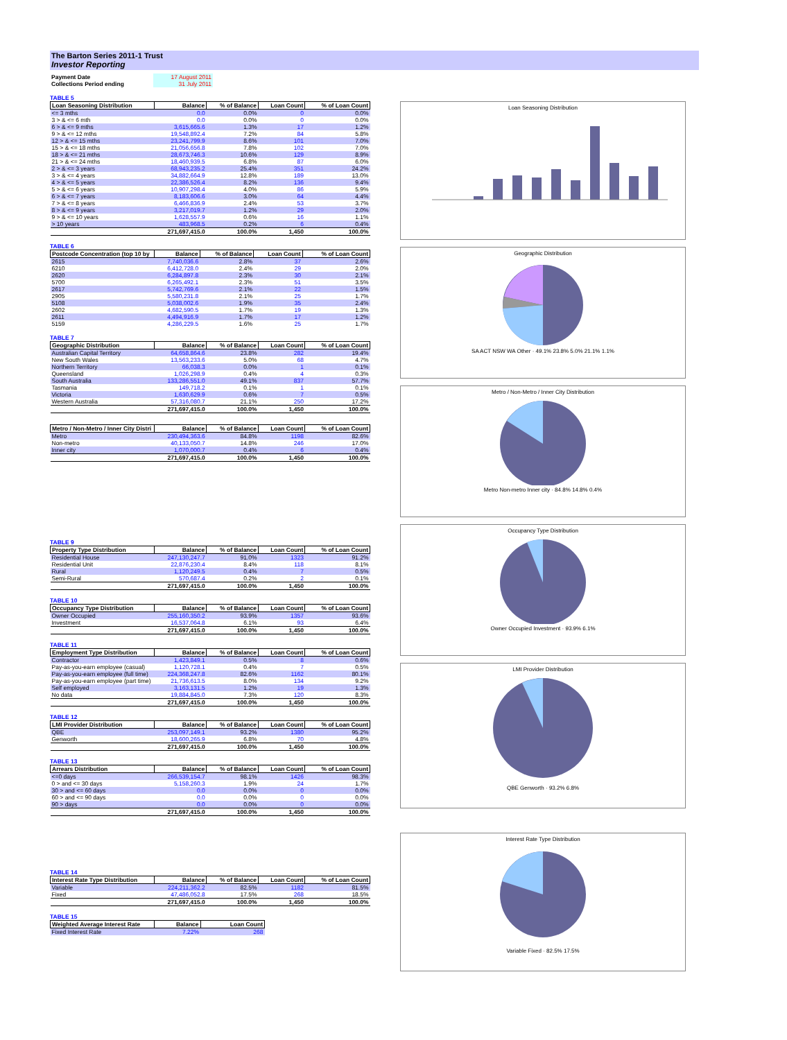The Barton Series 2011-1 Trust
Investor Reporting
| Payment Date | 17 August 2011 |
| Collections Period ending | 31 July 2011 |
TABLE 5
| Loan Seasoning Distribution | Balance | % of Balance | Loan Count | % of Loan Count |
| --- | --- | --- | --- | --- |
| <= 3 mths | 0.0 | 0.0% | 0 | 0.0% |
| 3 > & <= 6 mth | 0.0 | 0.0% | 0 | 0.0% |
| 6 > & <= 9 mths | 3,615,665.6 | 1.3% | 17 | 1.2% |
| 9 > & <= 12 mths | 19,548,892.4 | 7.2% | 84 | 5.8% |
| 12 > & <= 15 mths | 23,241,799.9 | 8.6% | 101 | 7.0% |
| 15 > & <= 18 mths | 21,056,656.8 | 7.8% | 102 | 7.0% |
| 18 > & <= 21 mths | 28,673,746.3 | 10.6% | 129 | 8.9% |
| 21 > & <= 24 mths | 18,460,939.5 | 6.8% | 87 | 6.0% |
| 2 > & <= 3 years | 68,943,235.2 | 25.4% | 351 | 24.2% |
| 3 > & <= 4 years | 34,882,664.9 | 12.8% | 189 | 13.0% |
| 4 > & <= 5 years | 22,386,526.4 | 8.2% | 136 | 9.4% |
| 5 > & <= 6 years | 10,907,298.4 | 4.0% | 86 | 5.9% |
| 6 > & <= 7 years | 8,183,606.6 | 3.0% | 64 | 4.4% |
| 7 > & <= 8 years | 6,466,836.9 | 2.4% | 53 | 3.7% |
| 8 > & <= 9 years | 3,217,019.7 | 1.2% | 29 | 2.0% |
| 9 > & <= 10 years | 1,628,557.9 | 0.6% | 16 | 1.1% |
| > 10 years | 483,968.5 | 0.2% | 6 | 0.4% |
| | 271,697,415.0 | 100.0% | 1,450 | 100.0% |
TABLE 6
| Postcode Concentration (top 10 by | Balance | % of Balance | Loan Count | % of Loan Count |
| --- | --- | --- | --- | --- |
| 2615 | 7,740,036.6 | 2.8% | 37 | 2.6% |
| 6210 | 6,412,728.0 | 2.4% | 29 | 2.0% |
| 2620 | 6,284,897.8 | 2.3% | 30 | 2.1% |
| 5700 | 6,265,492.1 | 2.3% | 51 | 3.5% |
| 2617 | 5,742,769.6 | 2.1% | 22 | 1.5% |
| 2905 | 5,580,231.8 | 2.1% | 25 | 1.7% |
| 5108 | 5,038,002.6 | 1.9% | 35 | 2.4% |
| 2602 | 4,682,590.5 | 1.7% | 19 | 1.3% |
| 2611 | 4,494,916.9 | 1.7% | 17 | 1.2% |
| 5159 | 4,286,229.5 | 1.6% | 25 | 1.7% |
TABLE 7
| Geographic Distribution | Balance | % of Balance | Loan Count | % of Loan Count |
| --- | --- | --- | --- | --- |
| Australian Capital Territory | 64,658,864.6 | 23.8% | 282 | 19.4% |
| New South Wales | 13,563,233.6 | 5.0% | 68 | 4.7% |
| Northern Territory | 66,038.3 | 0.0% | 1 | 0.1% |
| Queensland | 1,026,298.9 | 0.4% | 4 | 0.3% |
| South Australia | 133,286,551.0 | 49.1% | 837 | 57.7% |
| Tasmania | 149,718.2 | 0.1% | 1 | 0.1% |
| Victoria | 1,630,629.9 | 0.6% | 7 | 0.5% |
| Western Australia | 57,316,080.7 | 21.1% | 250 | 17.2% |
| | 271,697,415.0 | 100.0% | 1,450 | 100.0% |
| Metro / Non-Metro / Inner City Distri | Balance | % of Balance | Loan Count | % of Loan Count |
| --- | --- | --- | --- | --- |
| Metro | 230,494,363.6 | 84.8% | 1198 | 82.6% |
| Non-metro | 40,133,050.7 | 14.8% | 246 | 17.0% |
| Inner city | 1,070,000.7 | 0.4% | 6 | 0.4% |
| | 271,697,415.0 | 100.0% | 1,450 | 100.0% |
TABLE 9
| Property Type Distribution | Balance | % of Balance | Loan Count | % of Loan Count |
| --- | --- | --- | --- | --- |
| Residential House | 247,130,247.7 | 91.0% | 1323 | 91.2% |
| Residential Unit | 22,876,230.4 | 8.4% | 118 | 8.1% |
| Rural | 1,120,249.5 | 0.4% | 7 | 0.5% |
| Semi-Rural | 570,687.4 | 0.2% | 2 | 0.1% |
| | 271,697,415.0 | 100.0% | 1,450 | 100.0% |
TABLE 10
| Occupancy Type Distribution | Balance | % of Balance | Loan Count | % of Loan Count |
| --- | --- | --- | --- | --- |
| Owner Occupied | 255,160,350.2 | 93.9% | 1357 | 93.6% |
| Investment | 16,537,064.8 | 6.1% | 93 | 6.4% |
| | 271,697,415.0 | 100.0% | 1,450 | 100.0% |
TABLE 11
| Employment Type Distribution | Balance | % of Balance | Loan Count | % of Loan Count |
| --- | --- | --- | --- | --- |
| Contractor | 1,423,849.1 | 0.5% | 8 | 0.6% |
| Pay-as-you-earn employee (casual) | 1,120,728.1 | 0.4% | 7 | 0.5% |
| Pay-as-you-earn employee (full time) | 224,368,247.8 | 82.6% | 1162 | 80.1% |
| Pay-as-you-earn employee (part time) | 21,736,613.5 | 8.0% | 134 | 9.2% |
| Self employed | 3,163,131.5 | 1.2% | 19 | 1.3% |
| No data | 19,884,845.0 | 7.3% | 120 | 8.3% |
| | 271,697,415.0 | 100.0% | 1,450 | 100.0% |
TABLE 12
| LMI Provider Distribution | Balance | % of Balance | Loan Count | % of Loan Count |
| --- | --- | --- | --- | --- |
| QBE | 253,097,149.1 | 93.2% | 1380 | 95.2% |
| Genworth | 18,600,265.9 | 6.8% | 70 | 4.8% |
| | 271,697,415.0 | 100.0% | 1,450 | 100.0% |
TABLE 13
| Arrears Distribution | Balance | % of Balance | Loan Count | % of Loan Count |
| --- | --- | --- | --- | --- |
| <=0 days | 266,539,154.7 | 98.1% | 1426 | 98.3% |
| 0 > and <= 30 days | 5,158,260.3 | 1.9% | 24 | 1.7% |
| 30 > and <= 60 days | 0.0 | 0.0% | 0 | 0.0% |
| 60 > and <= 90 days | 0.0 | 0.0% | 0 | 0.0% |
| 90 > days | 0.0 | 0.0% | 0 | 0.0% |
| | 271,697,415.0 | 100.0% | 1,450 | 100.0% |
TABLE 14
| Interest Rate Type Distribution | Balance | % of Balance | Loan Count | % of Loan Count |
| --- | --- | --- | --- | --- |
| Variable | 224,211,362.2 | 82.5% | 1182 | 81.5% |
| Fixed | 47,486,052.8 | 17.5% | 268 | 18.5% |
| | 271,697,415.0 | 100.0% | 1,450 | 100.0% |
TABLE 15
| Weighted Average Interest Rate | Balance | Loan Count |
| --- | --- | --- |
| Fixed Interest Rate | 7.22% | 268 |
Loan Seasoning Distribution
Geographic Distribution
SA ACT NSW WA Other · 49.1% 23.8% 5.0% 21.1% 1.1%
Metro / Non-Metro / Inner City Distribution
Metro Non-metro Inner city · 84.8% 14.8% 0.4%
Occupancy Type Distribution
Owner Occupied Investment · 93.9% 6.1%
LMI Provider Distribution
QBE Genworth · 93.2% 6.8%
Interest Rate Type Distribution
Variable Fixed · 82.5% 17.5%